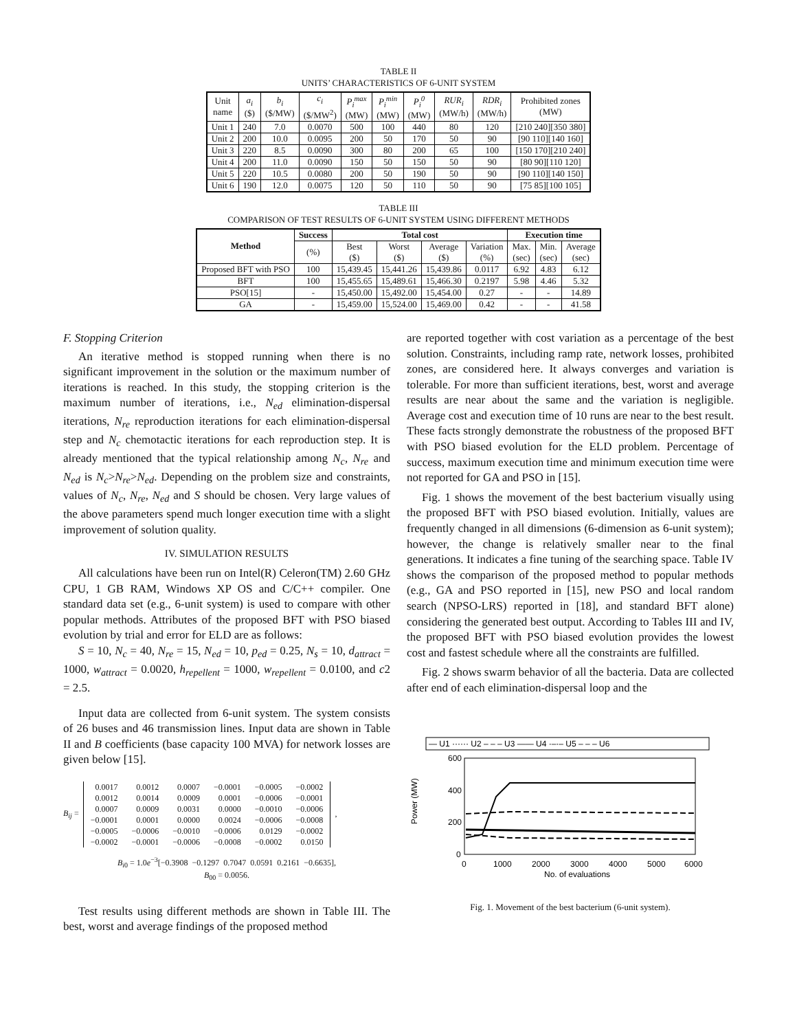TABLE II
UNITS’ CHARACTERISTICS OF 6-UNIT SYSTEM
| Unit name | a<sub>i</sub> ($) | b<sub>i</sub> ($/MW) | c<sub>i</sub> ($/MW<sup>2</sup>) | P<sub>i</sub><sup>max</sup> (MW) | P<sub>i</sub><sup>min</sup> (MW) | P<sub>i</sub><sup>0</sup> (MW) | RUR<sub>i</sub> (MW/h) | RDR<sub>i</sub> (MW/h) | Prohibited zones (MW) |
| Unit 1 | 240 | 7.0 | 0.0070 | 500 | 100 | 440 | 80 | 120 | [210 240][350 380] |
| Unit 2 | 200 | 10.0 | 0.0095 | 200 | 50 | 170 | 50 | 90 | [90 110][140 160] |
| Unit 3 | 220 | 8.5 | 0.0090 | 300 | 80 | 200 | 65 | 100 | [150 170][210 240] |
| Unit 4 | 200 | 11.0 | 0.0090 | 150 | 50 | 150 | 50 | 90 | [80 90][110 120] |
| Unit 5 | 220 | 10.5 | 0.0080 | 200 | 50 | 190 | 50 | 90 | [90 110][140 150] |
| Unit 6 | 190 | 12.0 | 0.0075 | 120 | 50 | 110 | 50 | 90 | [75 85][100 105] |
TABLE III
COMPARISON OF TEST RESULTS OF 6-UNIT SYSTEM USING DIFFERENT METHODS
| Method | Success | Total cost | | | | Execution time | | |
| --- | --- | --- | --- | --- | --- | --- | --- | --- |
| | (%) | Best ($) | Worst ($) | Average ($) | Variation (%) | Max. (sec) | Min. (sec) | Average (sec) |
| Proposed BFT with PSO | 100 | 15,439.45 | 15,441.26 | 15,439.86 | 0.0117 | 6.92 | 4.83 | 6.12 |
| BFT | 100 | 15,455.65 | 15,489.61 | 15,466.30 | 0.2197 | 5.98 | 4.46 | 5.32 |
| PSO[15] | - | 15,450.00 | 15,492.00 | 15,454.00 | 0.27 | - | - | 14.89 |
| GA | - | 15,459.00 | 15,524.00 | 15,469.00 | 0.42 | - | - | 41.58 |
F. Stopping Criterion
An iterative method is stopped running when there is no significant improvement in the solution or the maximum number of iterations is reached. In this study, the stopping criterion is the maximum number of iterations, i.e., N<sub>ed</sub> elimination-dispersal iterations, N<sub>re</sub> reproduction iterations for each elimination-dispersal step and N<sub>c</sub> chemotactic iterations for each reproduction step. It is already mentioned that the typical relationship among N<sub>c</sub>, N<sub>re</sub> and N<sub>ed</sub> is N<sub>c</sub>>N<sub>re</sub>>N<sub>ed</sub>. Depending on the problem size and constraints, values of N<sub>c</sub>, N<sub>re</sub>, N<sub>ed</sub> and S should be chosen. Very large values of the above parameters spend much longer execution time with a slight improvement of solution quality.
IV. SIMULATION RESULTS
All calculations have been run on Intel(R) Celeron(TM) 2.60 GHz CPU, 1 GB RAM, Windows XP OS and C/C++ compiler. One standard data set (e.g., 6-unit system) is used to compare with other popular methods. Attributes of the proposed BFT with PSO biased evolution by trial and error for ELD are as follows:
S = 10, N<sub>c</sub> = 40, N<sub>re</sub> = 15, N<sub>ed</sub> = 10, p<sub>ed</sub> = 0.25, N<sub>s</sub> = 10, d<sub>attract</sub> = 1000, w<sub>attract</sub> = 0.0020, h<sub>repellent</sub> = 1000, w<sub>repellent</sub> = 0.0100, and c2 = 2.5.
Input data are collected from 6-unit system. The system consists of 26 buses and 46 transmission lines. Input data are shown in Table II and B coefficients (base capacity 100 MVA) for network losses are given below [15].
B<sub>ij</sub> =
| 0.0017 | 0.0012 | 0.0007 | −0.0001 | −0.0005 | −0.0002 |
| 0.0012 | 0.0014 | 0.0009 | 0.0001 | −0.0006 | −0.0001 |
| 0.0007 | 0.0009 | 0.0031 | 0.0000 | −0.0010 | −0.0006 |
| −0.0001 | 0.0001 | 0.0000 | 0.0024 | −0.0006 | −0.0008 |
| −0.0005 | −0.0006 | −0.0010 | −0.0006 | 0.0129 | −0.0002 |
| −0.0002 | −0.0001 | −0.0006 | −0.0008 | −0.0002 | 0.0150 |
,
B<sub>i0</sub> = 1.0e<sup>−3</sup>[−0.3908 −0.1297 0.7047 0.0591 0.2161 −0.6635],
B<sub>00</sub> = 0.0056.
Test results using different methods are shown in Table III. The best, worst and average findings of the proposed method
are reported together with cost variation as a percentage of the best solution. Constraints, including ramp rate, network losses, prohibited zones, are considered here. It always converges and variation is tolerable. For more than sufficient iterations, best, worst and average results are near about the same and the variation is negligible. Average cost and execution time of 10 runs are near to the best result. These facts strongly demonstrate the robustness of the proposed BFT with PSO biased evolution for the ELD problem. Percentage of success, maximum execution time and minimum execution time were not reported for GA and PSO in [15].
Fig. 1 shows the movement of the best bacterium visually using the proposed BFT with PSO biased evolution. Initially, values are frequently changed in all dimensions (6-dimension as 6-unit system); however, the change is relatively smaller near to the final generations. It indicates a fine tuning of the searching space. Table IV shows the comparison of the proposed method to popular methods (e.g., GA and PSO reported in [15], new PSO and local random search (NPSO-LRS) reported in [18], and standard BFT alone) considering the generated best output. According to Tables III and IV, the proposed BFT with PSO biased evolution provides the lowest cost and fastest schedule where all the constraints are fulfilled.
Fig. 2 shows swarm behavior of all the bacteria. Data are collected after end of each elimination-dispersal loop and the
— U1 ······ U2 – – – U3 —— U4 ·–·– U5 – – – U6
600
400
200
0
Power (MW)
0
1000
2000
3000
4000
5000
6000
No. of evaluations
Fig. 1. Movement of the best bacterium (6-unit system).